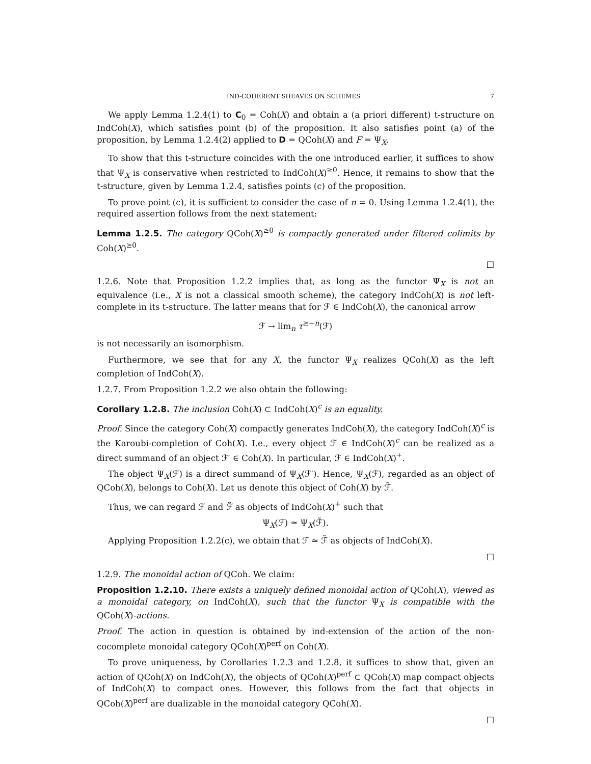IND-COHERENT SHEAVES ON SCHEMES 7
We apply Lemma 1.2.4(1) to C<sub>0</sub> = Coh(X) and obtain a (a priori different) t-structure on IndCoh(X), which satisfies point (b) of the proposition. It also satisfies point (a) of the proposition, by Lemma 1.2.4(2) applied to D = QCoh(X) and F = Ψ<sub>X</sub>.
To show that this t-structure coincides with the one introduced earlier, it suffices to show that Ψ<sub>X</sub> is conservative when restricted to IndCoh(X)<sup>≥0</sup>. Hence, it remains to show that the t-structure, given by Lemma 1.2.4, satisfies points (c) of the proposition.
To prove point (c), it is sufficient to consider the case of n = 0. Using Lemma 1.2.4(1), the required assertion follows from the next statement:
Lemma 1.2.5. The category QCoh(X)<sup>≥0</sup> is compactly generated under filtered colimits by Coh(X)<sup>≥0</sup>.
□
1.2.6. Note that Proposition 1.2.2 implies that, as long as the functor Ψ<sub>X</sub> is not an equivalence (i.e., X is not a classical smooth scheme), the category IndCoh(X) is not left-complete in its t-structure. The latter means that for ℱ ∈ IndCoh(X), the canonical arrow
ℱ → lim<sub>n</sub> τ<sup>≥−n</sup>(ℱ)
is not necessarily an isomorphism.
Furthermore, we see that for any X, the functor Ψ<sub>X</sub> realizes QCoh(X) as the left completion of IndCoh(X).
1.2.7. From Proposition 1.2.2 we also obtain the following:
Corollary 1.2.8. The inclusion Coh(X) ⊂ IndCoh(X)<sup>c</sup> is an equality.
Proof. Since the category Coh(X) compactly generates IndCoh(X), the category IndCoh(X)<sup>c</sup> is the Karoubi-completion of Coh(X). I.e., every object ℱ ∈ IndCoh(X)<sup>c</sup> can be realized as a direct summand of an object ℱ′ ∈ Coh(X). In particular, ℱ ∈ IndCoh(X)<sup>+</sup>.
The object Ψ<sub>X</sub>(ℱ) is a direct summand of Ψ<sub>X</sub>(ℱ′). Hence, Ψ<sub>X</sub>(ℱ), regarded as an object of QCoh(X), belongs to Coh(X). Let us denote this object of Coh(X) by ℱ̃.
Thus, we can regard ℱ and ℱ̃ as objects of IndCoh(X)<sup>+</sup> such that
Ψ<sub>X</sub>(ℱ) ≃ Ψ<sub>X</sub>(ℱ̃).
Applying Proposition 1.2.2(c), we obtain that ℱ ≃ ℱ̃ as objects of IndCoh(X).
□
1.2.9. The monoidal action of QCoh. We claim:
Proposition 1.2.10. There exists a uniquely defined monoidal action of QCoh(X), viewed as a monoidal category, on IndCoh(X), such that the functor Ψ<sub>X</sub> is compatible with the QCoh(X)-actions.
Proof. The action in question is obtained by ind-extension of the action of the non-cocomplete monoidal category QCoh(X)<sup>perf</sup> on Coh(X).
To prove uniqueness, by Corollaries 1.2.3 and 1.2.8, it suffices to show that, given an action of QCoh(X) on IndCoh(X), the objects of QCoh(X)<sup>perf</sup> ⊂ QCoh(X) map compact objects of IndCoh(X) to compact ones. However, this follows from the fact that objects in QCoh(X)<sup>perf</sup> are dualizable in the monoidal category QCoh(X).
□